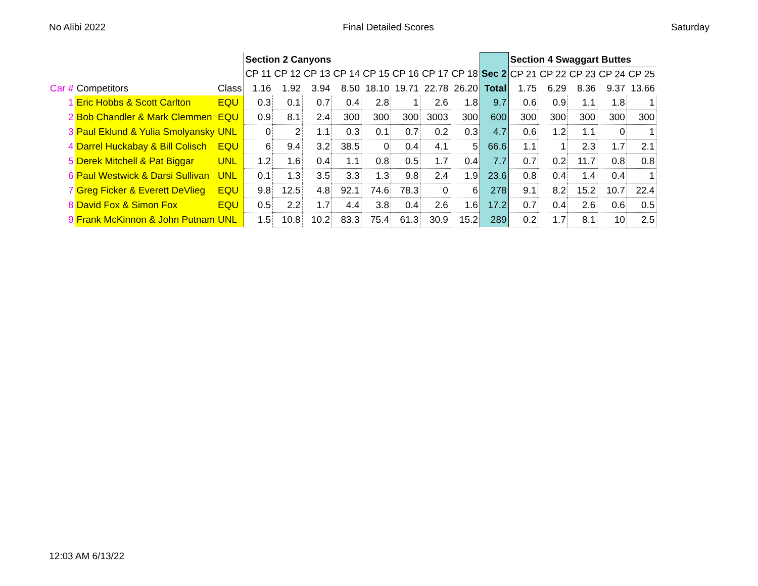No Alibi 2022 Final Detailed Scores Saturday
| | | | Section 2 Canyons | | | | | | | | | Section 4 Swaggart Buttes | | | | |
| | | | CP 11 | CP 12 | CP 13 | CP 14 | CP 15 | CP 16 | CP 17 | CP 18 | Sec 2 | CP 21 | CP 22 | CP 23 | CP 24 | CP 25 |
| Car # | Competitors | Class | 1.16 | 1.92 | 3.94 | 8.50 | 18.10 | 19.71 | 22.78 | 26.20 | Total | 1.75 | 6.29 | 8.36 | 9.37 | 13.66 |
| 1 | Eric Hobbs & Scott Carlton | EQU | 0.3 | 0.1 | 0.7 | 0.4 | 2.8 | 1 | 2.6 | 1.8 | 9.7 | 0.6 | 0.9 | 1.1 | 1.8 | 1 |
| 2 | Bob Chandler & Mark Clemmen | EQU | 0.9 | 8.1 | 2.4 | 300 | 300 | 300 | 3003 | 300 | 600 | 300 | 300 | 300 | 300 | 300 |
| 3 | Paul Eklund & Yulia Smolyansky | UNL | 0 | 2 | 1.1 | 0.3 | 0.1 | 0.7 | 0.2 | 0.3 | 4.7 | 0.6 | 1.2 | 1.1 | 0 | 1 |
| 4 | Darrel Huckabay & Bill Colisch | EQU | 6 | 9.4 | 3.2 | 38.5 | 0 | 0.4 | 4.1 | 5 | 66.6 | 1.1 | 1 | 2.3 | 1.7 | 2.1 |
| 5 | Derek Mitchell & Pat Biggar | UNL | 1.2 | 1.6 | 0.4 | 1.1 | 0.8 | 0.5 | 1.7 | 0.4 | 7.7 | 0.7 | 0.2 | 11.7 | 0.8 | 0.8 |
| 6 | Paul Westwick & Darsi Sullivan | UNL | 0.1 | 1.3 | 3.5 | 3.3 | 1.3 | 9.8 | 2.4 | 1.9 | 23.6 | 0.8 | 0.4 | 1.4 | 0.4 | 1 |
| 7 | Greg Ficker & Everett DeVlieg | EQU | 9.8 | 12.5 | 4.8 | 92.1 | 74.6 | 78.3 | 0 | 6 | 278 | 9.1 | 8.2 | 15.2 | 10.7 | 22.4 |
| 8 | David Fox & Simon Fox | EQU | 0.5 | 2.2 | 1.7 | 4.4 | 3.8 | 0.4 | 2.6 | 1.6 | 17.2 | 0.7 | 0.4 | 2.6 | 0.6 | 0.5 |
| 9 | Frank McKinnon & John Putnam | UNL | 1.5 | 10.8 | 10.2 | 83.3 | 75.4 | 61.3 | 30.9 | 15.2 | 289 | 0.2 | 1.7 | 8.1 | 10 | 2.5 |
12:03 AM 6/13/22